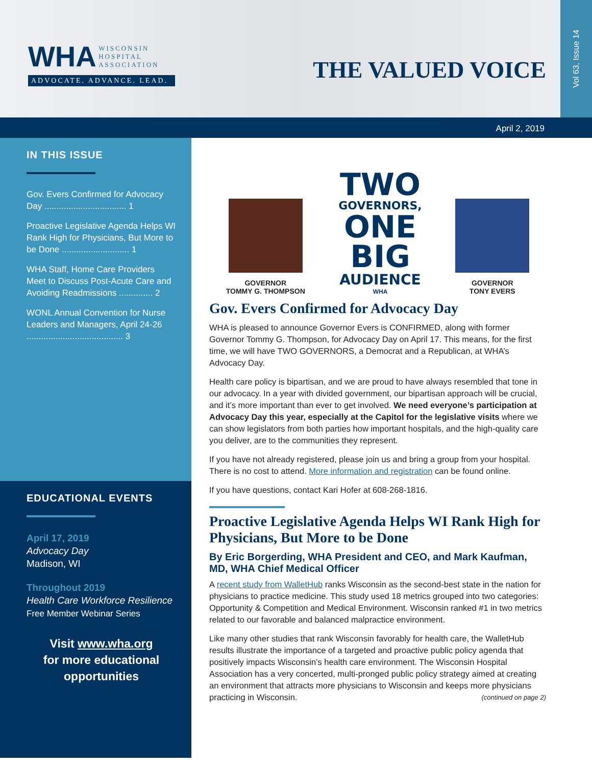WHA WISCONSIN
HOSPITAL
ASSOCIATION
ADVOCATE. ADVANCE. LEAD.
THE VALUED VOICE
Vol 63, Issue 14
April 2, 2019
IN THIS ISSUE
Gov. Evers Confirmed for Advocacy Day .................................. 1
Proactive Legislative Agenda Helps WI Rank High for Physicians, But More to be Done ............................ 1
WHA Staff, Home Care Providers Meet to Discuss Post-Acute Care and Avoiding Readmissions .............. 2
WONL Annual Convention for Nurse Leaders and Managers, April 24-26 ........................................ 3
EDUCATIONAL EVENTS
April 17, 2019
Advocacy Day
Madison, WI
Throughout 2019
Health Care Workforce Resilience
Free Member Webinar Series
Visit www.wha.org
for more educational
opportunities
GOVERNOR
TOMMY G. THOMPSON
TWO
GOVERNORS,
ONE
BIG
AUDIENCE
WHA
GOVERNOR
TONY EVERS
Gov. Evers Confirmed for Advocacy Day
WHA is pleased to announce Governor Evers is CONFIRMED, along with former Governor Tommy G. Thompson, for Advocacy Day on April 17. This means, for the first time, we will have TWO GOVERNORS, a Democrat and a Republican, at WHA’s Advocacy Day.
Health care policy is bipartisan, and we are proud to have always resembled that tone in our advocacy. In a year with divided government, our bipartisan approach will be crucial, and it’s more important than ever to get involved. We need everyone’s participation at Advocacy Day this year, especially at the Capitol for the legislative visits where we can show legislators from both parties how important hospitals, and the high-quality care you deliver, are to the communities they represent.
If you have not already registered, please join us and bring a group from your hospital. There is no cost to attend. More information and registration can be found online.
If you have questions, contact Kari Hofer at 608-268-1816.
Proactive Legislative Agenda Helps WI Rank High for Physicians, But More to be Done
By Eric Borgerding, WHA President and CEO, and Mark Kaufman, MD, WHA Chief Medical Officer
A recent study from WalletHub ranks Wisconsin as the second-best state in the nation for physicians to practice medicine. This study used 18 metrics grouped into two categories: Opportunity & Competition and Medical Environment. Wisconsin ranked #1 in two metrics related to our favorable and balanced malpractice environment.
Like many other studies that rank Wisconsin favorably for health care, the WalletHub results illustrate the importance of a targeted and proactive public policy agenda that positively impacts Wisconsin’s health care environment. The Wisconsin Hospital Association has a very concerted, multi-pronged public policy strategy aimed at creating an environment that attracts more physicians to Wisconsin and keeps more physicians practicing in Wisconsin. (continued on page 2)